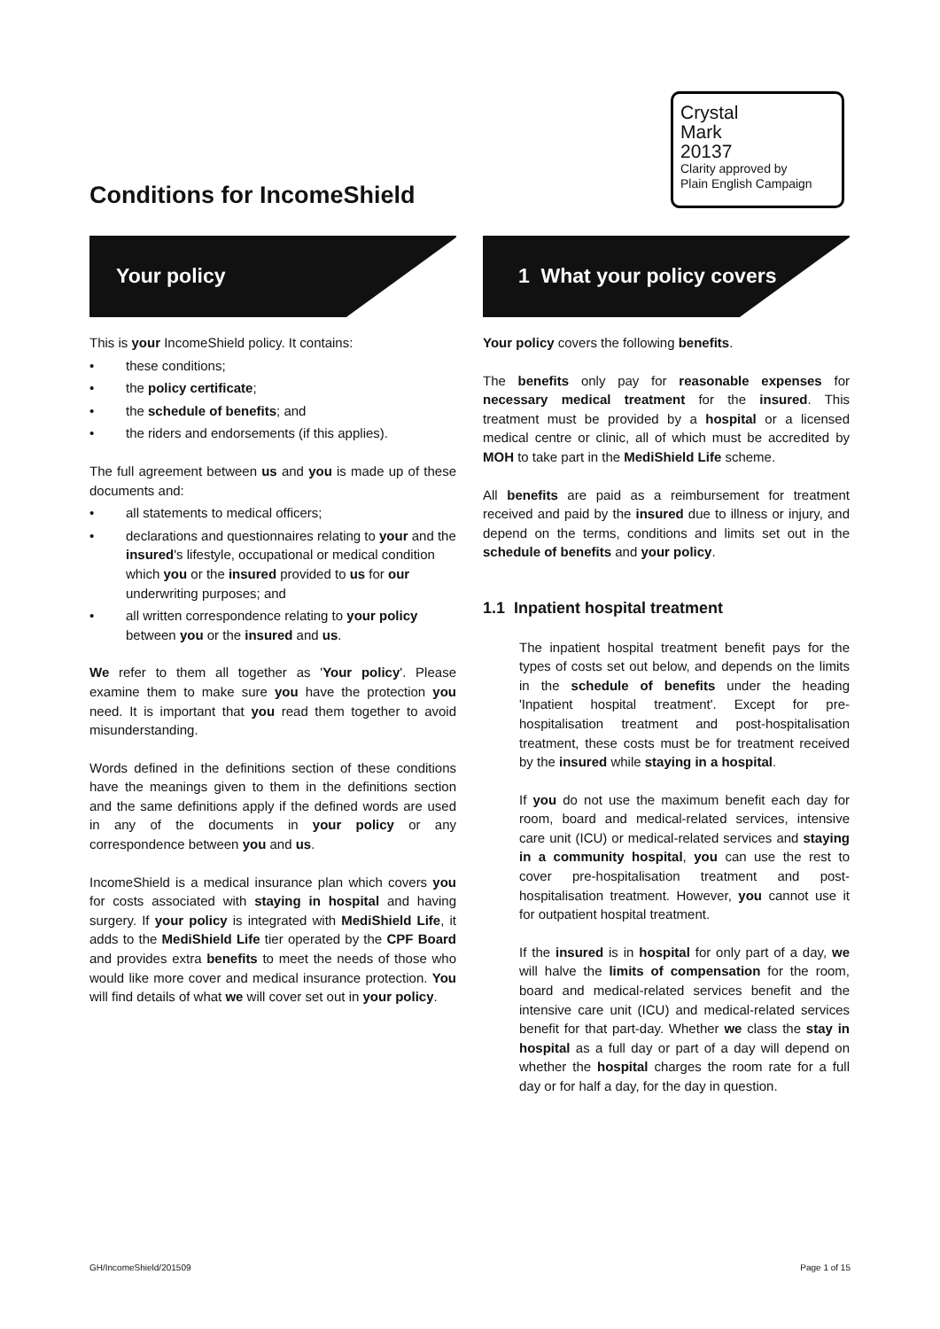Conditions for IncomeShield
Crystal
Mark
20137
Clarity approved by
Plain English Campaign
Your policy
This is your IncomeShield policy. It contains:
• these conditions;
• the policy certificate;
• the schedule of benefits; and
• the riders and endorsements (if this applies).
The full agreement between us and you is made up of these documents and:
• all statements to medical officers;
• declarations and questionnaires relating to your and the insured's lifestyle, occupational or medical condition which you or the insured provided to us for our underwriting purposes; and
• all written correspondence relating to your policy between you or the insured and us.
We refer to them all together as 'Your policy'. Please examine them to make sure you have the protection you need. It is important that you read them together to avoid misunderstanding.
Words defined in the definitions section of these conditions have the meanings given to them in the definitions section and the same definitions apply if the defined words are used in any of the documents in your policy or any correspondence between you and us.
IncomeShield is a medical insurance plan which covers you for costs associated with staying in hospital and having surgery. If your policy is integrated with MediShield Life, it adds to the MediShield Life tier operated by the CPF Board and provides extra benefits to meet the needs of those who would like more cover and medical insurance protection. You will find details of what we will cover set out in your policy.
1 What your policy covers
Your policy covers the following benefits.
The benefits only pay for reasonable expenses for necessary medical treatment for the insured. This treatment must be provided by a hospital or a licensed medical centre or clinic, all of which must be accredited by MOH to take part in the MediShield Life scheme.
All benefits are paid as a reimbursement for treatment received and paid by the insured due to illness or injury, and depend on the terms, conditions and limits set out in the schedule of benefits and your policy.
1.1 Inpatient hospital treatment
The inpatient hospital treatment benefit pays for the types of costs set out below, and depends on the limits in the schedule of benefits under the heading 'Inpatient hospital treatment'. Except for pre-hospitalisation treatment and post-hospitalisation treatment, these costs must be for treatment received by the insured while staying in a hospital.
If you do not use the maximum benefit each day for room, board and medical-related services, intensive care unit (ICU) or medical-related services and staying in a community hospital, you can use the rest to cover pre-hospitalisation treatment and post-hospitalisation treatment. However, you cannot use it for outpatient hospital treatment.
If the insured is in hospital for only part of a day, we will halve the limits of compensation for the room, board and medical-related services benefit and the intensive care unit (ICU) and medical-related services benefit for that part-day. Whether we class the stay in hospital as a full day or part of a day will depend on whether the hospital charges the room rate for a full day or for half a day, for the day in question.
GH/IncomeShield/201509 Page 1 of 15